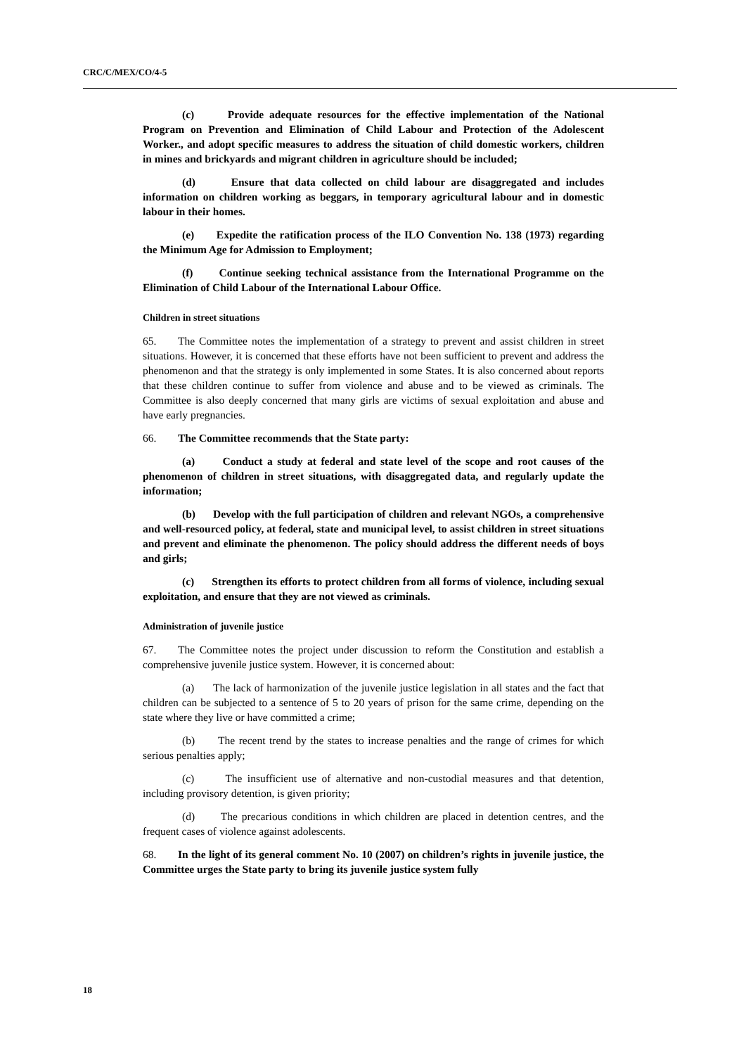CRC/C/MEX/CO/4-5
(c) Provide adequate resources for the effective implementation of the National Program on Prevention and Elimination of Child Labour and Protection of the Adolescent Worker., and adopt specific measures to address the situation of child domestic workers, children in mines and brickyards and migrant children in agriculture should be included;
(d) Ensure that data collected on child labour are disaggregated and includes information on children working as beggars, in temporary agricultural labour and in domestic labour in their homes.
(e) Expedite the ratification process of the ILO Convention No. 138 (1973) regarding the Minimum Age for Admission to Employment;
(f) Continue seeking technical assistance from the International Programme on the Elimination of Child Labour of the International Labour Office.
Children in street situations
65. The Committee notes the implementation of a strategy to prevent and assist children in street situations. However, it is concerned that these efforts have not been sufficient to prevent and address the phenomenon and that the strategy is only implemented in some States. It is also concerned about reports that these children continue to suffer from violence and abuse and to be viewed as criminals. The Committee is also deeply concerned that many girls are victims of sexual exploitation and abuse and have early pregnancies.
66. The Committee recommends that the State party:
(a) Conduct a study at federal and state level of the scope and root causes of the phenomenon of children in street situations, with disaggregated data, and regularly update the information;
(b) Develop with the full participation of children and relevant NGOs, a comprehensive and well-resourced policy, at federal, state and municipal level, to assist children in street situations and prevent and eliminate the phenomenon. The policy should address the different needs of boys and girls;
(c) Strengthen its efforts to protect children from all forms of violence, including sexual exploitation, and ensure that they are not viewed as criminals.
Administration of juvenile justice
67. The Committee notes the project under discussion to reform the Constitution and establish a comprehensive juvenile justice system. However, it is concerned about:
(a) The lack of harmonization of the juvenile justice legislation in all states and the fact that children can be subjected to a sentence of 5 to 20 years of prison for the same crime, depending on the state where they live or have committed a crime;
(b) The recent trend by the states to increase penalties and the range of crimes for which serious penalties apply;
(c) The insufficient use of alternative and non-custodial measures and that detention, including provisory detention, is given priority;
(d) The precarious conditions in which children are placed in detention centres, and the frequent cases of violence against adolescents.
68. In the light of its general comment No. 10 (2007) on children’s rights in juvenile justice, the Committee urges the State party to bring its juvenile justice system fully
18